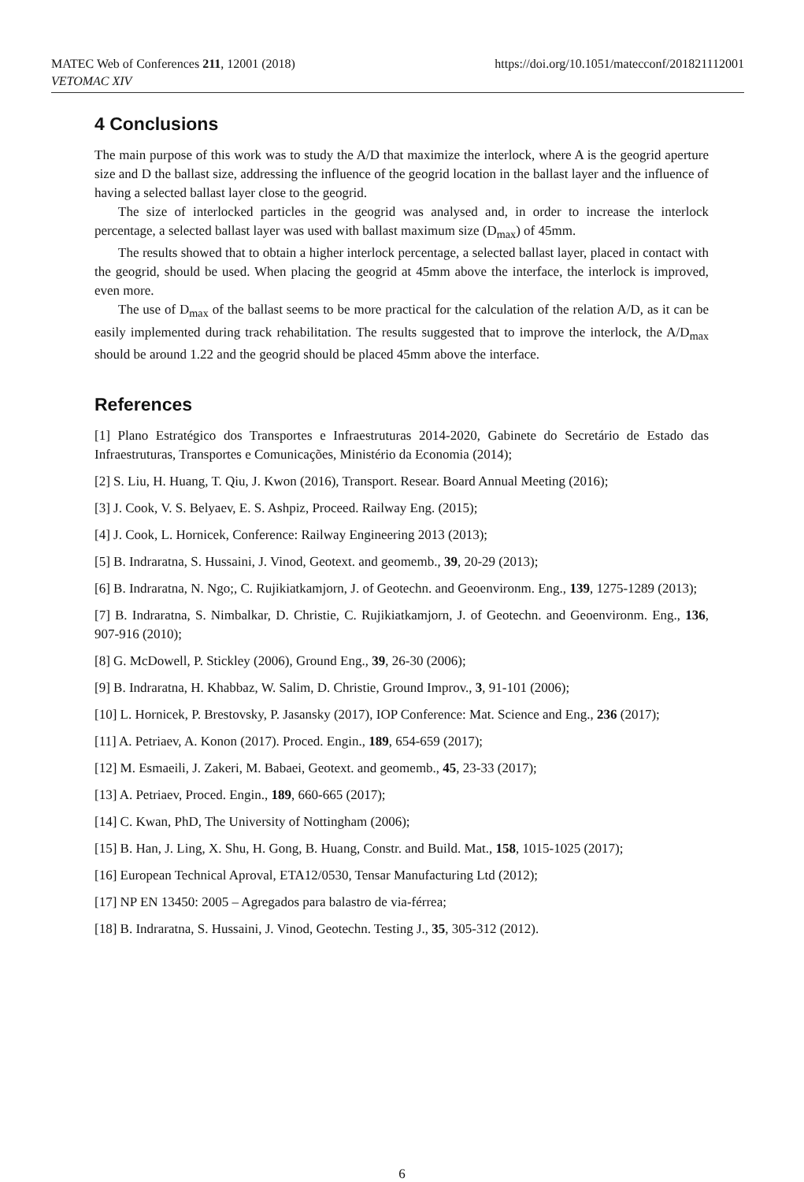MATEC Web of Conferences 211, 12001 (2018)
VETOMAC XIV
https://doi.org/10.1051/matecconf/201821112001
4 Conclusions
The main purpose of this work was to study the A/D that maximize the interlock, where A is the geogrid aperture size and D the ballast size, addressing the influence of the geogrid location in the ballast layer and the influence of having a selected ballast layer close to the geogrid.
The size of interlocked particles in the geogrid was analysed and, in order to increase the interlock percentage, a selected ballast layer was used with ballast maximum size (D<sub>max</sub>) of 45mm.
The results showed that to obtain a higher interlock percentage, a selected ballast layer, placed in contact with the geogrid, should be used. When placing the geogrid at 45mm above the interface, the interlock is improved, even more.
The use of D<sub>max</sub> of the ballast seems to be more practical for the calculation of the relation A/D, as it can be easily implemented during track rehabilitation. The results suggested that to improve the interlock, the A/D<sub>max</sub> should be around 1.22 and the geogrid should be placed 45mm above the interface.
References
[1] Plano Estratégico dos Transportes e Infraestruturas 2014-2020, Gabinete do Secretário de Estado das Infraestruturas, Transportes e Comunicações, Ministério da Economia (2014);
[2] S. Liu, H. Huang, T. Qiu, J. Kwon (2016), Transport. Resear. Board Annual Meeting (2016);
[3] J. Cook, V. S. Belyaev, E. S. Ashpiz, Proceed. Railway Eng. (2015);
[4] J. Cook, L. Hornicek, Conference: Railway Engineering 2013 (2013);
[5] B. Indraratna, S. Hussaini, J. Vinod, Geotext. and geomemb., 39, 20-29 (2013);
[6] B. Indraratna, N. Ngo;, C. Rujikiatkamjorn, J. of Geotechn. and Geoenvironm. Eng., 139, 1275-1289 (2013);
[7] B. Indraratna, S. Nimbalkar, D. Christie, C. Rujikiatkamjorn, J. of Geotechn. and Geoenvironm. Eng., 136, 907-916 (2010);
[8] G. McDowell, P. Stickley (2006), Ground Eng., 39, 26-30 (2006);
[9] B. Indraratna, H. Khabbaz, W. Salim, D. Christie, Ground Improv., 3, 91-101 (2006);
[10] L. Hornicek, P. Brestovsky, P. Jasansky (2017), IOP Conference: Mat. Science and Eng., 236 (2017);
[11] A. Petriaev, A. Konon (2017). Proced. Engin., 189, 654-659 (2017);
[12] M. Esmaeili, J. Zakeri, M. Babaei, Geotext. and geomemb., 45, 23-33 (2017);
[13] A. Petriaev, Proced. Engin., 189, 660-665 (2017);
[14] C. Kwan, PhD, The University of Nottingham (2006);
[15] B. Han, J. Ling, X. Shu, H. Gong, B. Huang, Constr. and Build. Mat., 158, 1015-1025 (2017);
[16] European Technical Aproval, ETA12/0530, Tensar Manufacturing Ltd (2012);
[17] NP EN 13450: 2005 – Agregados para balastro de via-férrea;
[18] B. Indraratna, S. Hussaini, J. Vinod, Geotechn. Testing J., 35, 305-312 (2012).
6